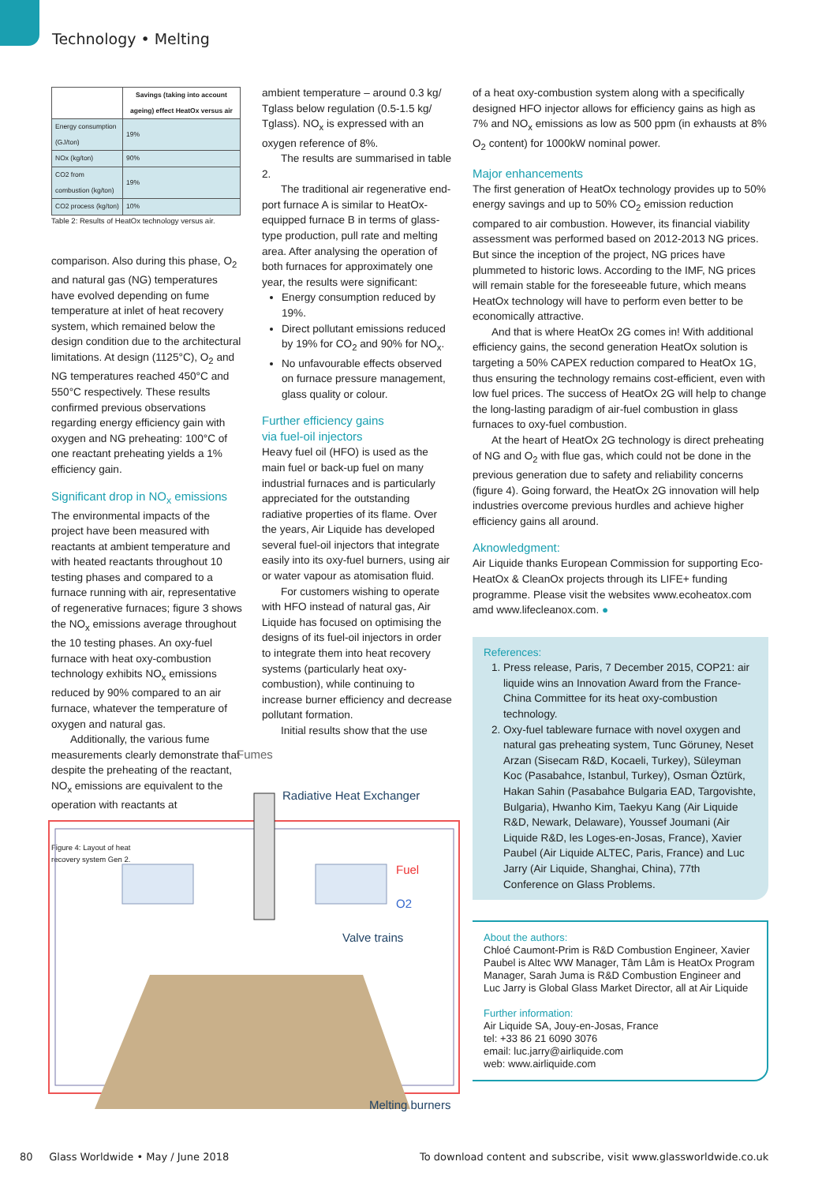Technology • Melting
| | Savings (taking into account ageing) effect HeatOx versus air |
| --- | --- |
| Energy consumption (GJ/ton) | 19% |
| NOx (kg/ton) | 90% |
| CO2 from combustion (kg/ton) | 19% |
| CO2 process (kg/ton) | 10% |
Table 2: Results of HeatOx technology versus air.
comparison. Also during this phase, O<sub>2</sub> and natural gas (NG) temperatures have evolved depending on fume temperature at inlet of heat recovery system, which remained below the design condition due to the architectural limitations. At design (1125°C), O<sub>2</sub> and NG temperatures reached 450°C and 550°C respectively. These results confirmed previous observations regarding energy efficiency gain with oxygen and NG preheating: 100°C of one reactant preheating yields a 1% efficiency gain.
Significant drop in NO<sub>x</sub> emissions
The environmental impacts of the project have been measured with reactants at ambient temperature and with heated reactants throughout 10 testing phases and compared to a furnace running with air, representative of regenerative furnaces; figure 3 shows the NO<sub>x</sub> emissions average throughout the 10 testing phases. An oxy-fuel furnace with heat oxy-combustion technology exhibits NO<sub>x</sub> emissions reduced by 90% compared to an air furnace, whatever the temperature of oxygen and natural gas.
Additionally, the various fume measurements clearly demonstrate that despite the preheating of the reactant, NO<sub>x</sub> emissions are equivalent to the operation with reactants at
Figure 4: Layout of heat
recovery system Gen 2.
ambient temperature – around 0.3 kg/ Tglass below regulation (0.5-1.5 kg/ Tglass). NO<sub>x</sub> is expressed with an oxygen reference of 8%.
The results are summarised in table 2.
The traditional air regenerative end-port furnace A is similar to HeatOx-equipped furnace B in terms of glass-type production, pull rate and melting area. After analysing the operation of both furnaces for approximately one year, the results were significant:
Energy consumption reduced by 19%.
Direct pollutant emissions reduced by 19% for CO<sub>2</sub> and 90% for NO<sub>x</sub>.
No unfavourable effects observed on furnace pressure management, glass quality or colour.
Further efficiency gains
via fuel-oil injectors
Heavy fuel oil (HFO) is used as the main fuel or back-up fuel on many industrial furnaces and is particularly appreciated for the outstanding radiative properties of its flame. Over the years, Air Liquide has developed several fuel-oil injectors that integrate easily into its oxy-fuel burners, using air or water vapour as atomisation fluid.
For customers wishing to operate with HFO instead of natural gas, Air Liquide has focused on optimising the designs of its fuel-oil injectors in order to integrate them into heat recovery systems (particularly heat oxy-combustion), while continuing to increase burner efficiency and decrease pollutant formation.
Initial results show that the use
Fumes
Radiative Heat Exchanger
Fuel
O2
Valve trains
Melting burners
of a heat oxy-combustion system along with a specifically designed HFO injector allows for efficiency gains as high as 7% and NO<sub>x</sub> emissions as low as 500 ppm (in exhausts at 8% O<sub>2</sub> content) for 1000kW nominal power.
Major enhancements
The first generation of HeatOx technology provides up to 50% energy savings and up to 50% CO<sub>2</sub> emission reduction compared to air combustion. However, its financial viability assessment was performed based on 2012-2013 NG prices. But since the inception of the project, NG prices have plummeted to historic lows. According to the IMF, NG prices will remain stable for the foreseeable future, which means HeatOx technology will have to perform even better to be economically attractive.
And that is where HeatOx 2G comes in! With additional efficiency gains, the second generation HeatOx solution is targeting a 50% CAPEX reduction compared to HeatOx 1G, thus ensuring the technology remains cost-efficient, even with low fuel prices. The success of HeatOx 2G will help to change the long-lasting paradigm of air-fuel combustion in glass furnaces to oxy-fuel combustion.
At the heart of HeatOx 2G technology is direct preheating of NG and O<sub>2</sub> with flue gas, which could not be done in the previous generation due to safety and reliability concerns (figure 4). Going forward, the HeatOx 2G innovation will help industries overcome previous hurdles and achieve higher efficiency gains all around.
Aknowledgment:
Air Liquide thanks European Commission for supporting Eco-HeatOx & CleanOx projects through its LIFE+ funding programme. Please visit the websites www.ecoheatox.com amd www.lifecleanox.com. ●
References:
1. Press release, Paris, 7 December 2015, COP21: air liquide wins an Innovation Award from the France-China Committee for its heat oxy-combustion technology.
2. Oxy-fuel tableware furnace with novel oxygen and natural gas preheating system, Tunc Göruney, Neset Arzan (Sisecam R&D, Kocaeli, Turkey), Süleyman Koc (Pasabahce, Istanbul, Turkey), Osman Öztürk, Hakan Sahin (Pasabahce Bulgaria EAD, Targovishte, Bulgaria), Hwanho Kim, Taekyu Kang (Air Liquide R&D, Newark, Delaware), Youssef Joumani (Air Liquide R&D, les Loges-en-Josas, France), Xavier Paubel (Air Liquide ALTEC, Paris, France) and Luc Jarry (Air Liquide, Shanghai, China), 77th Conference on Glass Problems.
About the authors:
Chloé Caumont-Prim is R&D Combustion Engineer, Xavier Paubel is Altec WW Manager, Tâm Lâm is HeatOx Program Manager, Sarah Juma is R&D Combustion Engineer and Luc Jarry is Global Glass Market Director, all at Air Liquide
Further information:
Air Liquide SA, Jouy-en-Josas, France
tel: +33 86 21 6090 3076
email: luc.jarry@airliquide.com
web: www.airliquide.com
80 Glass Worldwide • May / June 2018
To download content and subscribe, visit www.glassworldwide.co.uk